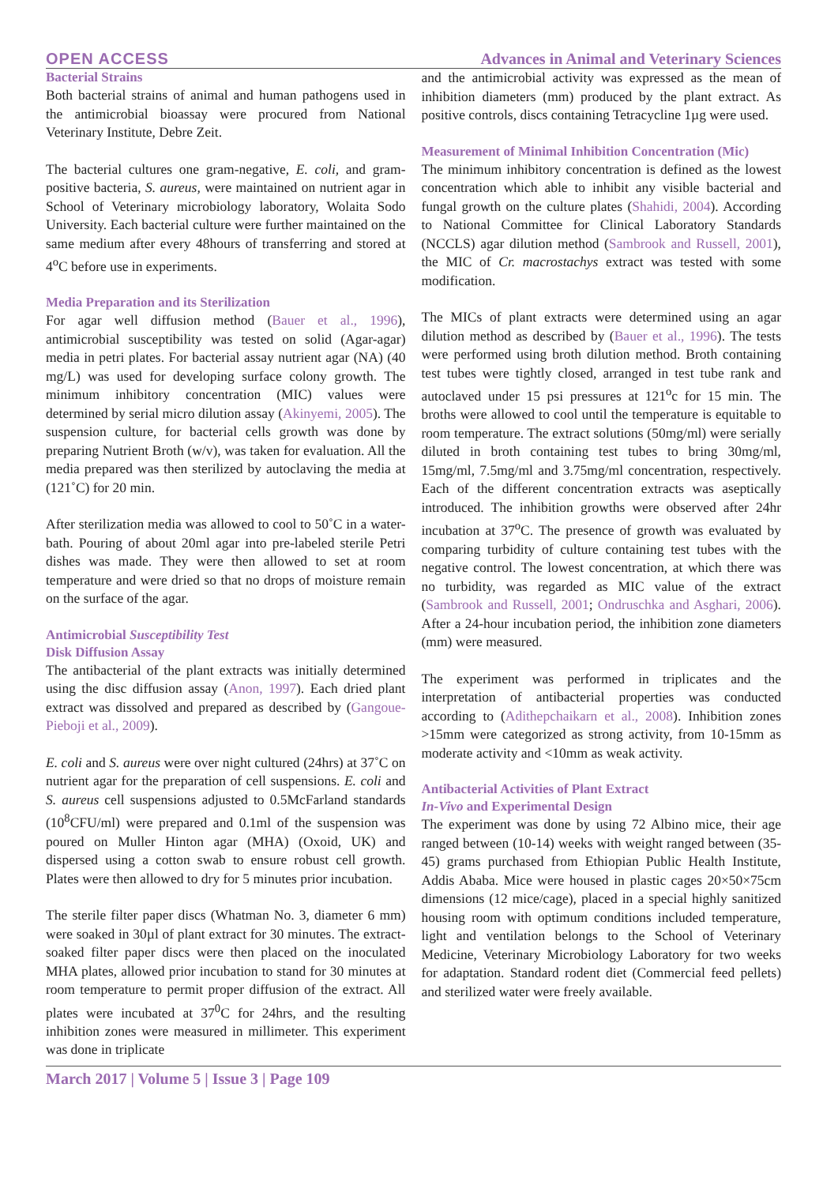OPEN ACCESS Advances in Animal and Veterinary Sciences
Bacterial Strains
Both bacterial strains of animal and human pathogens used in the antimicrobial bioassay were procured from National Veterinary Institute, Debre Zeit.
The bacterial cultures one gram-negative, E. coli, and gram-positive bacteria, S. aureus, were maintained on nutrient agar in School of Veterinary microbiology laboratory, Wolaita Sodo University. Each bacterial culture were further maintained on the same medium after every 48hours of transferring and stored at 4<sup>o</sup>C before use in experiments.
Media Preparation and its Sterilization
For agar well diffusion method (Bauer et al., 1996), antimicrobial susceptibility was tested on solid (Agar-agar) media in petri plates. For bacterial assay nutrient agar (NA) (40 mg/L) was used for developing surface colony growth. The minimum inhibitory concentration (MIC) values were determined by serial micro dilution assay (Akinyemi, 2005). The suspension culture, for bacterial cells growth was done by preparing Nutrient Broth (w/v), was taken for evaluation. All the media prepared was then sterilized by autoclaving the media at (121˚C) for 20 min.
After sterilization media was allowed to cool to 50˚C in a water-bath. Pouring of about 20ml agar into pre-labeled sterile Petri dishes was made. They were then allowed to set at room temperature and were dried so that no drops of moisture remain on the surface of the agar.
Antimicrobial Susceptibility Test
Disk Diffusion Assay
The antibacterial of the plant extracts was initially determined using the disc diffusion assay (Anon, 1997). Each dried plant extract was dissolved and prepared as described by (Gangoue-Pieboji et al., 2009).
E. coli and S. aureus were over night cultured (24hrs) at 37˚C on nutrient agar for the preparation of cell suspensions. E. coli and S. aureus cell suspensions adjusted to 0.5McFarland standards (10<sup>8</sup>CFU/ml) were prepared and 0.1ml of the suspension was poured on Muller Hinton agar (MHA) (Oxoid, UK) and dispersed using a cotton swab to ensure robust cell growth. Plates were then allowed to dry for 5 minutes prior incubation.
The sterile filter paper discs (Whatman No. 3, diameter 6 mm) were soaked in 30µl of plant extract for 30 minutes. The extract-soaked filter paper discs were then placed on the inoculated MHA plates, allowed prior incubation to stand for 30 minutes at room temperature to permit proper diffusion of the extract. All plates were incubated at 37<sup>0</sup>C for 24hrs, and the resulting inhibition zones were measured in millimeter. This experiment was done in triplicate
and the antimicrobial activity was expressed as the mean of inhibition diameters (mm) produced by the plant extract. As positive controls, discs containing Tetracycline 1µg were used.
Measurement of Minimal Inhibition Concentration (Mic)
The minimum inhibitory concentration is defined as the lowest concentration which able to inhibit any visible bacterial and fungal growth on the culture plates (Shahidi, 2004). According to National Committee for Clinical Laboratory Standards (NCCLS) agar dilution method (Sambrook and Russell, 2001), the MIC of Cr. macrostachys extract was tested with some modification.
The MICs of plant extracts were determined using an agar dilution method as described by (Bauer et al., 1996). The tests were performed using broth dilution method. Broth containing test tubes were tightly closed, arranged in test tube rank and autoclaved under 15 psi pressures at 121<sup>o</sup>c for 15 min. The broths were allowed to cool until the temperature is equitable to room temperature. The extract solutions (50mg/ml) were serially diluted in broth containing test tubes to bring 30mg/ml, 15mg/ml, 7.5mg/ml and 3.75mg/ml concentration, respectively. Each of the different concentration extracts was aseptically introduced. The inhibition growths were observed after 24hr incubation at 37<sup>o</sup>C. The presence of growth was evaluated by comparing turbidity of culture containing test tubes with the negative control. The lowest concentration, at which there was no turbidity, was regarded as MIC value of the extract (Sambrook and Russell, 2001; Ondruschka and Asghari, 2006). After a 24-hour incubation period, the inhibition zone diameters (mm) were measured.
The experiment was performed in triplicates and the interpretation of antibacterial properties was conducted according to (Adithepchaikarn et al., 2008). Inhibition zones >15mm were categorized as strong activity, from 10-15mm as moderate activity and <10mm as weak activity.
Antibacterial Activities of Plant Extract
In-Vivo and Experimental Design
The experiment was done by using 72 Albino mice, their age ranged between (10-14) weeks with weight ranged between (35-45) grams purchased from Ethiopian Public Health Institute, Addis Ababa. Mice were housed in plastic cages 20×50×75cm dimensions (12 mice/cage), placed in a special highly sanitized housing room with optimum conditions included temperature, light and ventilation belongs to the School of Veterinary Medicine, Veterinary Microbiology Laboratory for two weeks for adaptation. Standard rodent diet (Commercial feed pellets) and sterilized water were freely available.
March 2017 | Volume 5 | Issue 3 | Page 109